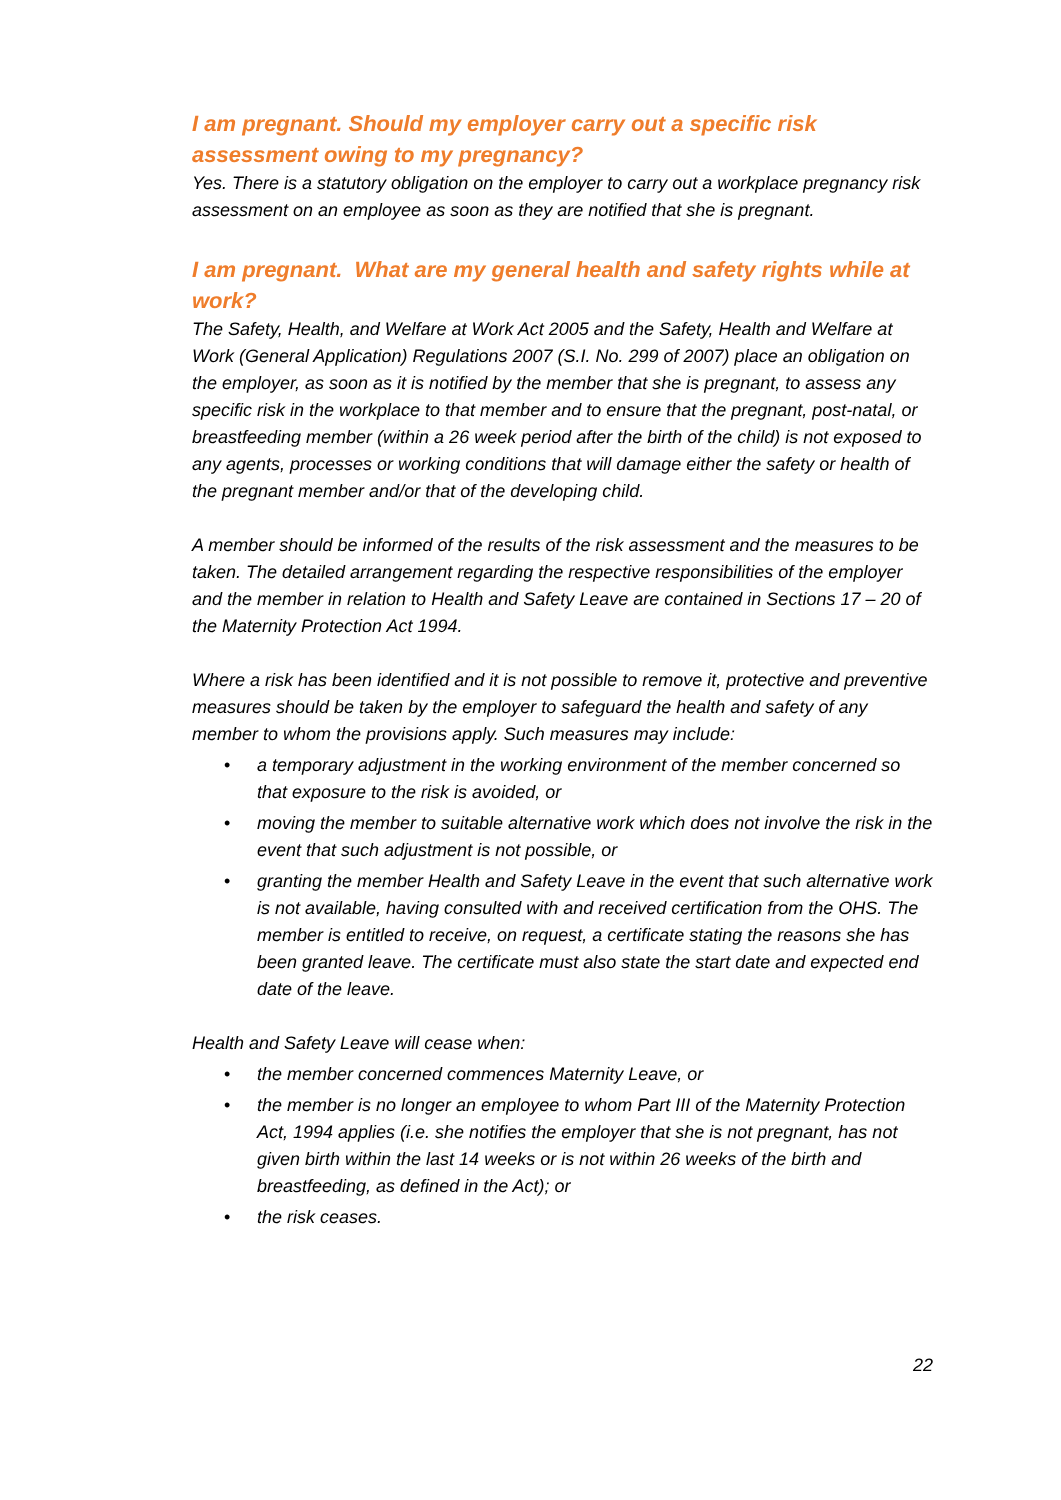I am pregnant. Should my employer carry out a specific risk assessment owing to my pregnancy?
Yes. There is a statutory obligation on the employer to carry out a workplace pregnancy risk assessment on an employee as soon as they are notified that she is pregnant.
I am pregnant. What are my general health and safety rights while at work?
The Safety, Health, and Welfare at Work Act 2005 and the Safety, Health and Welfare at Work (General Application) Regulations 2007 (S.I. No. 299 of 2007) place an obligation on the employer, as soon as it is notified by the member that she is pregnant, to assess any specific risk in the workplace to that member and to ensure that the pregnant, post-natal, or breastfeeding member (within a 26 week period after the birth of the child) is not exposed to any agents, processes or working conditions that will damage either the safety or health of the pregnant member and/or that of the developing child.
A member should be informed of the results of the risk assessment and the measures to be taken. The detailed arrangement regarding the respective responsibilities of the employer and the member in relation to Health and Safety Leave are contained in Sections 17 – 20 of the Maternity Protection Act 1994.
Where a risk has been identified and it is not possible to remove it, protective and preventive measures should be taken by the employer to safeguard the health and safety of any member to whom the provisions apply. Such measures may include:
• a temporary adjustment in the working environment of the member concerned so that exposure to the risk is avoided, or
• moving the member to suitable alternative work which does not involve the risk in the event that such adjustment is not possible, or
• granting the member Health and Safety Leave in the event that such alternative work is not available, having consulted with and received certification from the OHS. The member is entitled to receive, on request, a certificate stating the reasons she has been granted leave. The certificate must also state the start date and expected end date of the leave.
Health and Safety Leave will cease when:
• the member concerned commences Maternity Leave, or
• the member is no longer an employee to whom Part III of the Maternity Protection Act, 1994 applies (i.e. she notifies the employer that she is not pregnant, has not given birth within the last 14 weeks or is not within 26 weeks of the birth and breastfeeding, as defined in the Act); or
• the risk ceases.
22